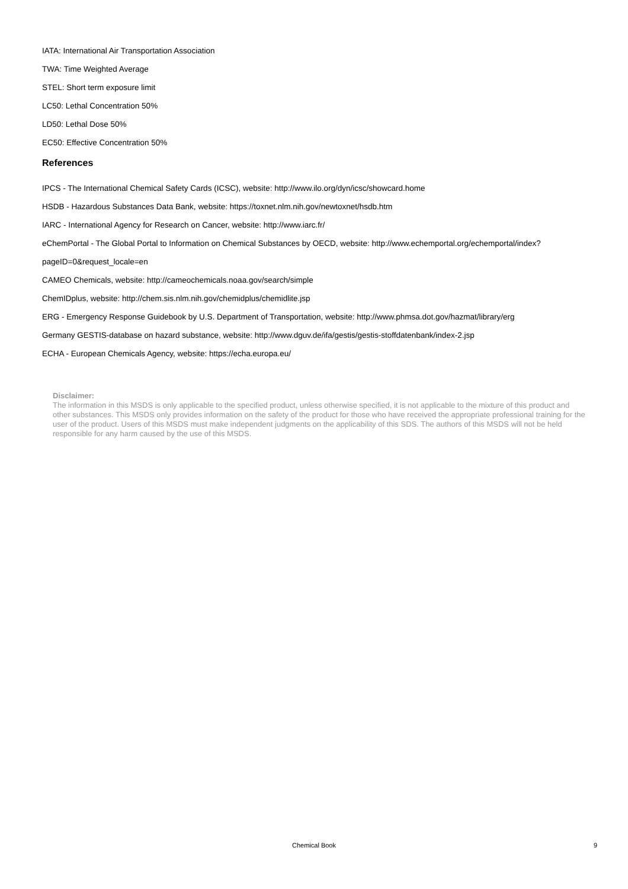IATA: International Air Transportation Association
TWA: Time Weighted Average
STEL: Short term exposure limit
LC50: Lethal Concentration 50%
LD50: Lethal Dose 50%
EC50: Effective Concentration 50%
References
IPCS - The International Chemical Safety Cards (ICSC), website: http://www.ilo.org/dyn/icsc/showcard.home
HSDB - Hazardous Substances Data Bank, website: https://toxnet.nlm.nih.gov/newtoxnet/hsdb.htm
IARC - International Agency for Research on Cancer, website: http://www.iarc.fr/
eChemPortal - The Global Portal to Information on Chemical Substances by OECD, website: http://www.echemportal.org/echemportal/index?
pageID=0&request_locale=en
CAMEO Chemicals, website: http://cameochemicals.noaa.gov/search/simple
ChemIDplus, website: http://chem.sis.nlm.nih.gov/chemidplus/chemidlite.jsp
ERG - Emergency Response Guidebook by U.S. Department of Transportation, website: http://www.phmsa.dot.gov/hazmat/library/erg
Germany GESTIS-database on hazard substance, website: http://www.dguv.de/ifa/gestis/gestis-stoffdatenbank/index-2.jsp
ECHA - European Chemicals Agency, website: https://echa.europa.eu/
Disclaimer:
The information in this MSDS is only applicable to the specified product, unless otherwise specified, it is not applicable to the mixture of this product and other substances. This MSDS only provides information on the safety of the product for those who have received the appropriate professional training for the user of the product. Users of this MSDS must make independent judgments on the applicability of this SDS. The authors of this MSDS will not be held responsible for any harm caused by the use of this MSDS.
Chemical Book
9